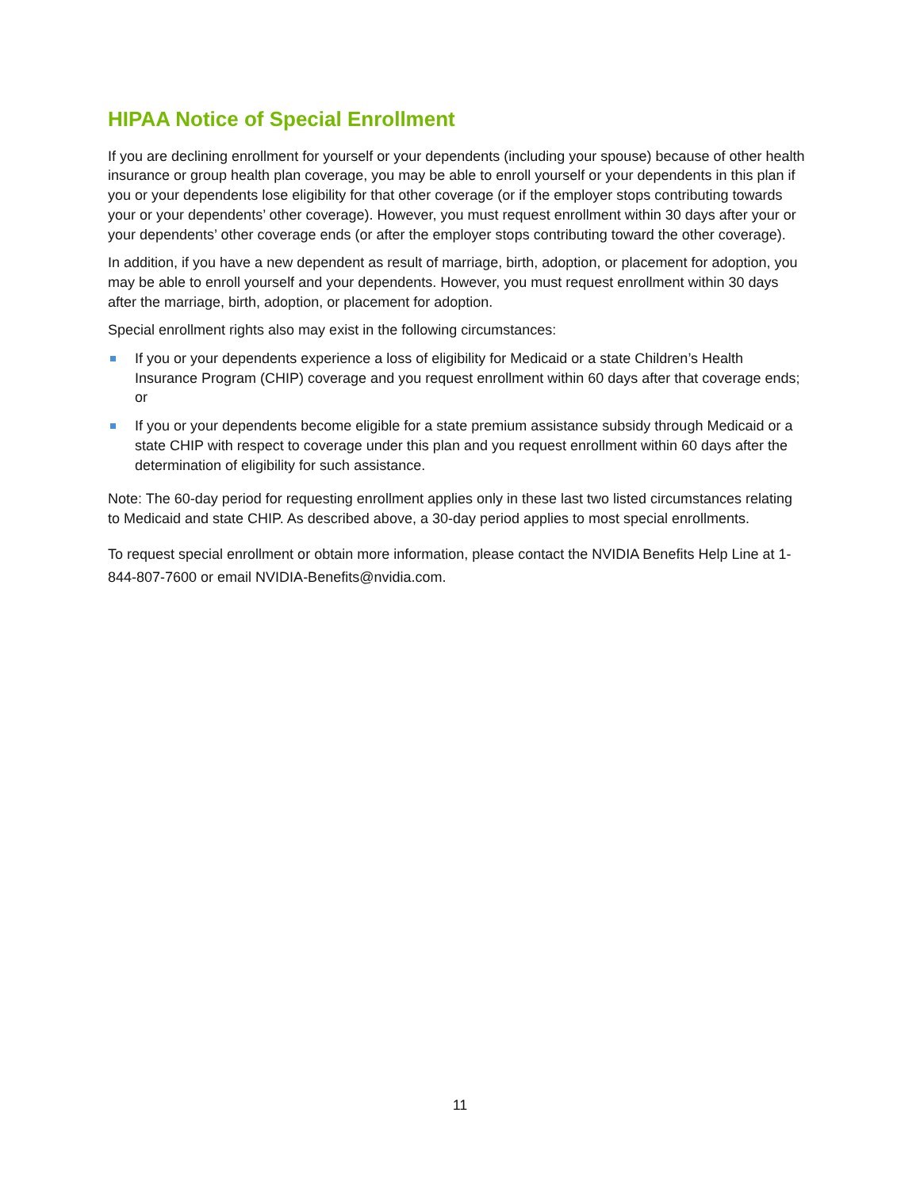HIPAA Notice of Special Enrollment
If you are declining enrollment for yourself or your dependents (including your spouse) because of other health insurance or group health plan coverage, you may be able to enroll yourself or your dependents in this plan if you or your dependents lose eligibility for that other coverage (or if the employer stops contributing towards your or your dependents’ other coverage). However, you must request enrollment within 30 days after your or your dependents’ other coverage ends (or after the employer stops contributing toward the other coverage).
In addition, if you have a new dependent as result of marriage, birth, adoption, or placement for adoption, you may be able to enroll yourself and your dependents. However, you must request enrollment within 30 days after the marriage, birth, adoption, or placement for adoption.
Special enrollment rights also may exist in the following circumstances:
If you or your dependents experience a loss of eligibility for Medicaid or a state Children’s Health Insurance Program (CHIP) coverage and you request enrollment within 60 days after that coverage ends; or
If you or your dependents become eligible for a state premium assistance subsidy through Medicaid or a state CHIP with respect to coverage under this plan and you request enrollment within 60 days after the determination of eligibility for such assistance.
Note: The 60-day period for requesting enrollment applies only in these last two listed circumstances relating to Medicaid and state CHIP. As described above, a 30-day period applies to most special enrollments.
To request special enrollment or obtain more information, please contact the NVIDIA Benefits Help Line at 1-844-807-7600 or email NVIDIA-Benefits@nvidia.com.
11